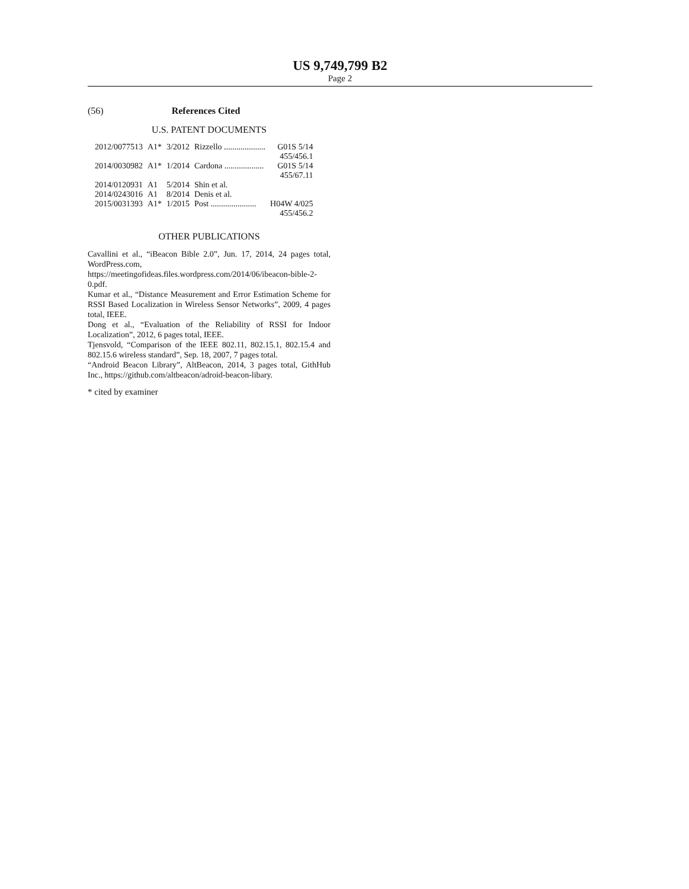US 9,749,799 B2
Page 2
(56) References Cited
U.S. PATENT DOCUMENTS
| 2012/0077513 | A1* | 3/2012 | Rizzello .................... | G01S 5/14 |
| | | | | 455/456.1 |
| 2014/0030982 | A1* | 1/2014 | Cardona ................... | G01S 5/14 |
| | | | | 455/67.11 |
| 2014/0120931 | A1 | 5/2014 | Shin et al. | |
| 2014/0243016 | A1 | 8/2014 | Denis et al. | |
| 2015/0031393 | A1* | 1/2015 | Post ...................... | H04W 4/025 |
| | | | | 455/456.2 |
OTHER PUBLICATIONS
Cavallini et al., “iBeacon Bible 2.0”, Jun. 17, 2014, 24 pages total, WordPress.com, https://meetingofideas.files.wordpress.com/2014/06/ibeacon-bible-2-0.pdf.
Kumar et al., “Distance Measurement and Error Estimation Scheme for RSSI Based Localization in Wireless Sensor Networks”, 2009, 4 pages total, IEEE.
Dong et al., “Evaluation of the Reliability of RSSI for Indoor Localization”, 2012, 6 pages total, IEEE.
Tjensvold, “Comparison of the IEEE 802.11, 802.15.1, 802.15.4 and 802.15.6 wireless standard”, Sep. 18, 2007, 7 pages total.
“Android Beacon Library”, AltBeacon, 2014, 3 pages total, GithHub Inc., https://github.com/altbeacon/adroid-beacon-libary.
* cited by examiner